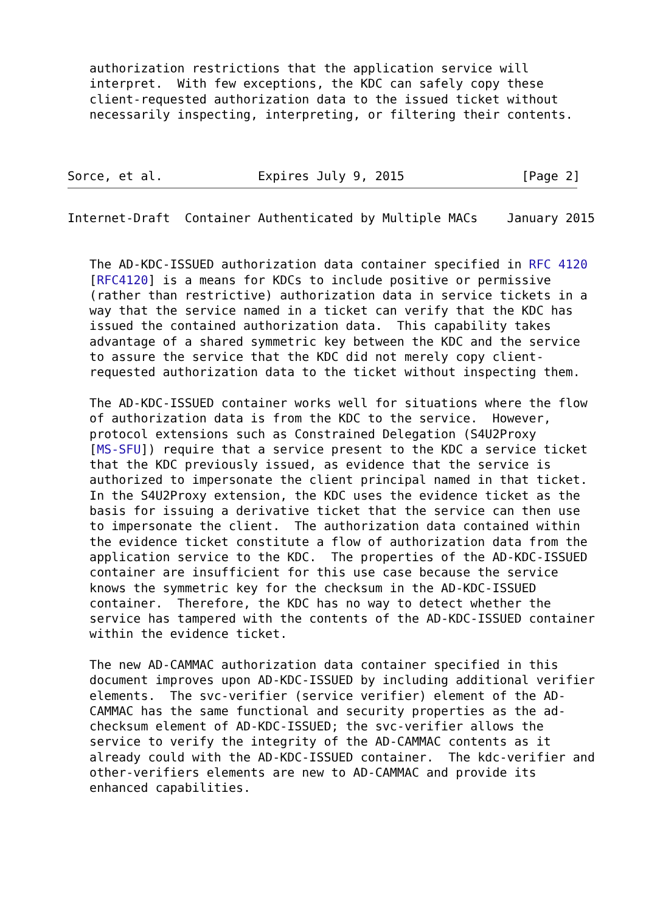authorization restrictions that the application service will
   interpret.  With few exceptions, the KDC can safely copy these
   client-requested authorization data to the issued ticket without
   necessarily inspecting, interpreting, or filtering their contents.



Sorce, et al.             Expires July 9, 2015                [Page 2]
Internet-Draft  Container Authenticated by Multiple MACs    January 2015


   The AD-KDC-ISSUED authorization data container specified in RFC 4120
   [RFC4120] is a means for KDCs to include positive or permissive
   (rather than restrictive) authorization data in service tickets in a
   way that the service named in a ticket can verify that the KDC has
   issued the contained authorization data.  This capability takes
   advantage of a shared symmetric key between the KDC and the service
   to assure the service that the KDC did not merely copy client-
   requested authorization data to the ticket without inspecting them.

   The AD-KDC-ISSUED container works well for situations where the flow
   of authorization data is from the KDC to the service.  However,
   protocol extensions such as Constrained Delegation (S4U2Proxy
   [MS-SFU]) require that a service present to the KDC a service ticket
   that the KDC previously issued, as evidence that the service is
   authorized to impersonate the client principal named in that ticket.
   In the S4U2Proxy extension, the KDC uses the evidence ticket as the
   basis for issuing a derivative ticket that the service can then use
   to impersonate the client.  The authorization data contained within
   the evidence ticket constitute a flow of authorization data from the
   application service to the KDC.  The properties of the AD-KDC-ISSUED
   container are insufficient for this use case because the service
   knows the symmetric key for the checksum in the AD-KDC-ISSUED
   container.  Therefore, the KDC has no way to detect whether the
   service has tampered with the contents of the AD-KDC-ISSUED container
   within the evidence ticket.

   The new AD-CAMMAC authorization data container specified in this
   document improves upon AD-KDC-ISSUED by including additional verifier
   elements.  The svc-verifier (service verifier) element of the AD-
   CAMMAC has the same functional and security properties as the ad-
   checksum element of AD-KDC-ISSUED; the svc-verifier allows the
   service to verify the integrity of the AD-CAMMAC contents as it
   already could with the AD-KDC-ISSUED container.  The kdc-verifier and
   other-verifiers elements are new to AD-CAMMAC and provide its
   enhanced capabilities.